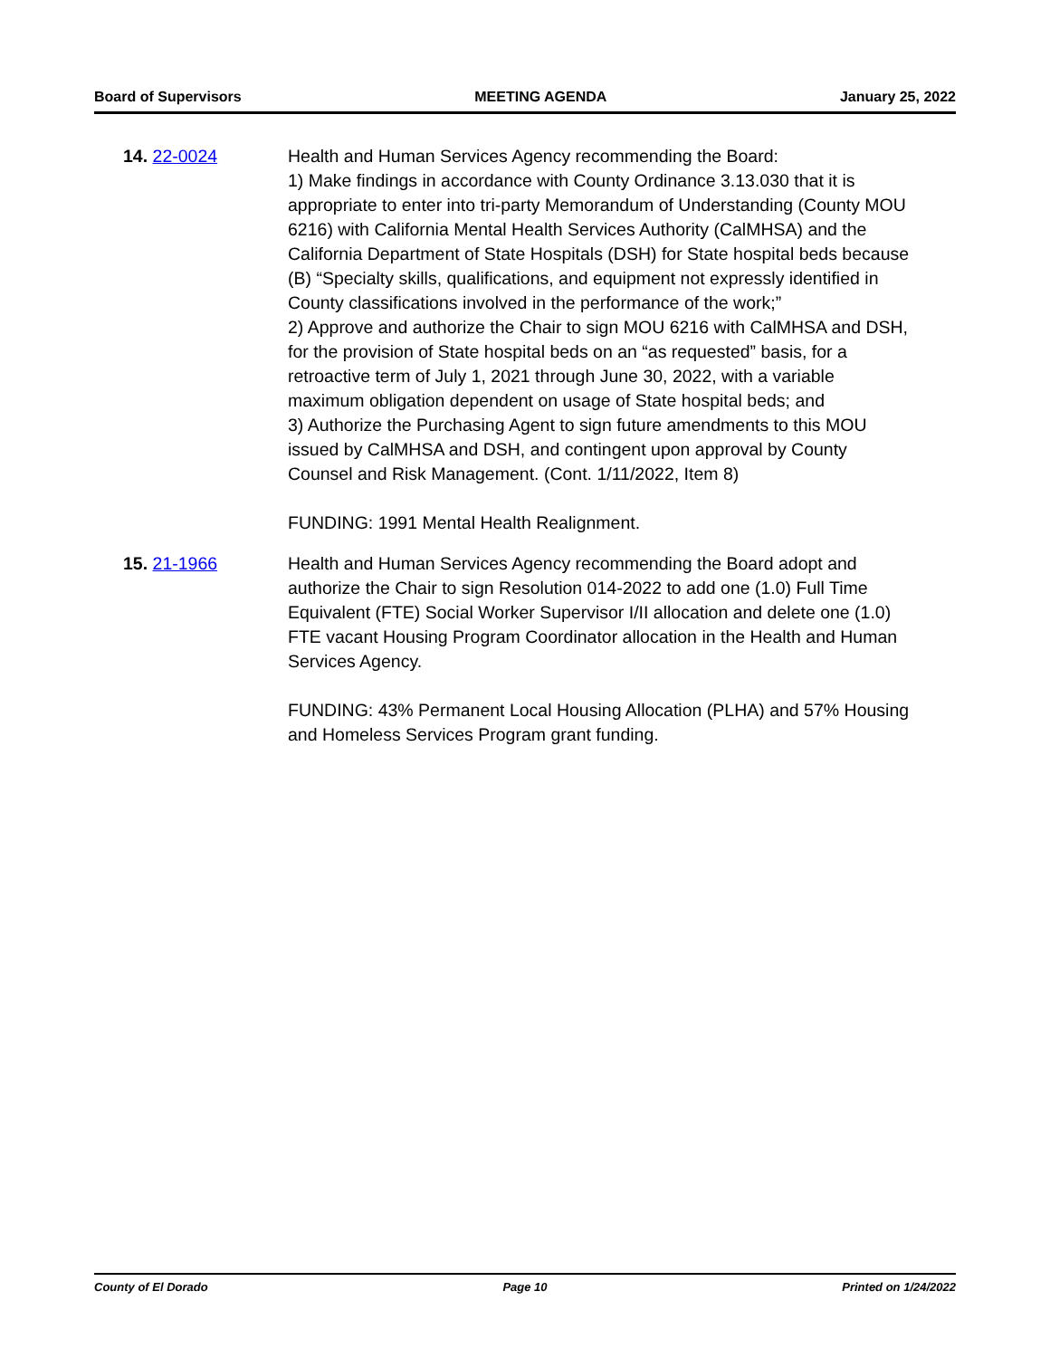Board of Supervisors MEETING AGENDA January 25, 2022
14. 22-0024 Health and Human Services Agency recommending the Board:
1) Make findings in accordance with County Ordinance 3.13.030 that it is appropriate to enter into tri-party Memorandum of Understanding (County MOU 6216) with California Mental Health Services Authority (CalMHSA) and the California Department of State Hospitals (DSH) for State hospital beds because (B) “Specialty skills, qualifications, and equipment not expressly identified in County classifications involved in the performance of the work;”
2) Approve and authorize the Chair to sign MOU 6216 with CalMHSA and DSH, for the provision of State hospital beds on an “as requested” basis, for a retroactive term of July 1, 2021 through June 30, 2022, with a variable maximum obligation dependent on usage of State hospital beds; and
3) Authorize the Purchasing Agent to sign future amendments to this MOU issued by CalMHSA and DSH, and contingent upon approval by County Counsel and Risk Management. (Cont. 1/11/2022, Item 8)
FUNDING: 1991 Mental Health Realignment.
15. 21-1966 Health and Human Services Agency recommending the Board adopt and authorize the Chair to sign Resolution 014-2022 to add one (1.0) Full Time Equivalent (FTE) Social Worker Supervisor I/II allocation and delete one (1.0) FTE vacant Housing Program Coordinator allocation in the Health and Human Services Agency.
FUNDING: 43% Permanent Local Housing Allocation (PLHA) and 57% Housing and Homeless Services Program grant funding.
County of El Dorado Page 10 Printed on 1/24/2022